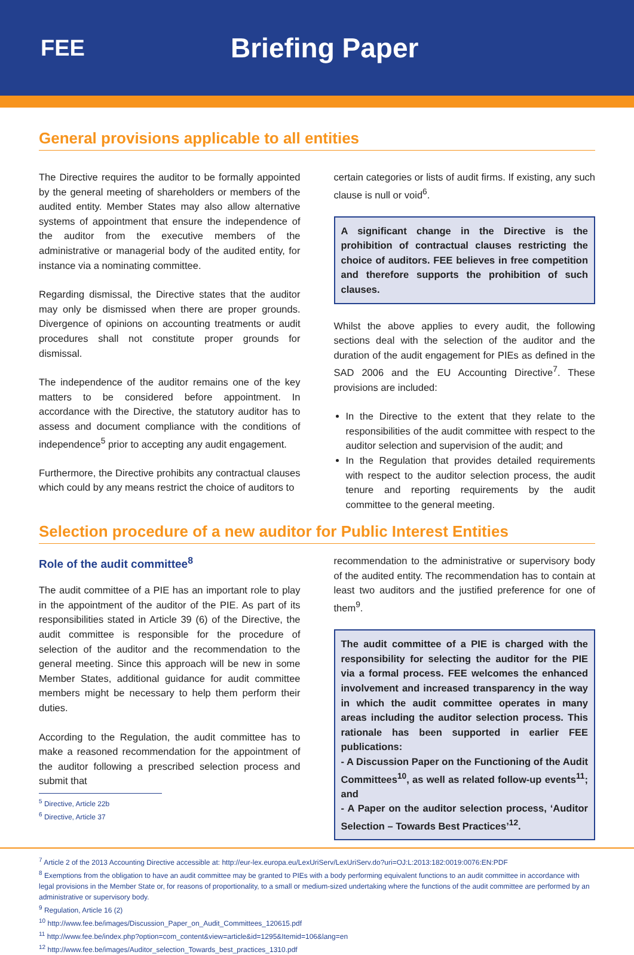FEE
Briefing Paper
General provisions applicable to all entities
The Directive requires the auditor to be formally appointed by the general meeting of shareholders or members of the audited entity. Member States may also allow alternative systems of appointment that ensure the independence of the auditor from the executive members of the administrative or managerial body of the audited entity, for instance via a nominating committee.
Regarding dismissal, the Directive states that the auditor may only be dismissed when there are proper grounds. Divergence of opinions on accounting treatments or audit procedures shall not constitute proper grounds for dismissal.
The independence of the auditor remains one of the key matters to be considered before appointment. In accordance with the Directive, the statutory auditor has to assess and document compliance with the conditions of independence<sup>5</sup> prior to accepting any audit engagement.
Furthermore, the Directive prohibits any contractual clauses which could by any means restrict the choice of auditors to
certain categories or lists of audit firms. If existing, any such clause is null or void<sup>6</sup>.
A significant change in the Directive is the prohibition of contractual clauses restricting the choice of auditors. FEE believes in free competition and therefore supports the prohibition of such clauses.
Whilst the above applies to every audit, the following sections deal with the selection of the auditor and the duration of the audit engagement for PIEs as defined in the SAD 2006 and the EU Accounting Directive<sup>7</sup>. These provisions are included:
In the Directive to the extent that they relate to the responsibilities of the audit committee with respect to the auditor selection and supervision of the audit; and
In the Regulation that provides detailed requirements with respect to the auditor selection process, the audit tenure and reporting requirements by the audit committee to the general meeting.
Selection procedure of a new auditor for Public Interest Entities
Role of the audit committee<sup>8</sup>
The audit committee of a PIE has an important role to play in the appointment of the auditor of the PIE. As part of its responsibilities stated in Article 39 (6) of the Directive, the audit committee is responsible for the procedure of selection of the auditor and the recommendation to the general meeting. Since this approach will be new in some Member States, additional guidance for audit committee members might be necessary to help them perform their duties.
According to the Regulation, the audit committee has to make a reasoned recommendation for the appointment of the auditor following a prescribed selection process and submit that
<sup>5</sup> Directive, Article 22b
<sup>6</sup> Directive, Article 37
recommendation to the administrative or supervisory body of the audited entity. The recommendation has to contain at least two auditors and the justified preference for one of them<sup>9</sup>.
The audit committee of a PIE is charged with the responsibility for selecting the auditor for the PIE via a formal process. FEE welcomes the enhanced involvement and increased transparency in the way in which the audit committee operates in many areas including the auditor selection process. This rationale has been supported in earlier FEE publications:
- A Discussion Paper on the Functioning of the Audit Committees<sup>10</sup>, as well as related follow-up events<sup>11</sup>; and
- A Paper on the auditor selection process, ‘Auditor Selection – Towards Best Practices’<sup>12</sup>.
<sup>7</sup> Article 2 of the 2013 Accounting Directive accessible at: http://eur-lex.europa.eu/LexUriServ/LexUriServ.do?uri=OJ:L:2013:182:0019:0076:EN:PDF
<sup>8</sup> Exemptions from the obligation to have an audit committee may be granted to PIEs with a body performing equivalent functions to an audit committee in accordance with legal provisions in the Member State or, for reasons of proportionality, to a small or medium-sized undertaking where the functions of the audit committee are performed by an administrative or supervisory body.
<sup>9</sup> Regulation, Article 16 (2)
<sup>10</sup> http://www.fee.be/images/Discussion_Paper_on_Audit_Committees_120615.pdf
<sup>11</sup> http://www.fee.be/index.php?option=com_content&view=article&id=1295&Itemid=106&lang=en
<sup>12</sup> http://www.fee.be/images/Auditor_selection_Towards_best_practices_1310.pdf